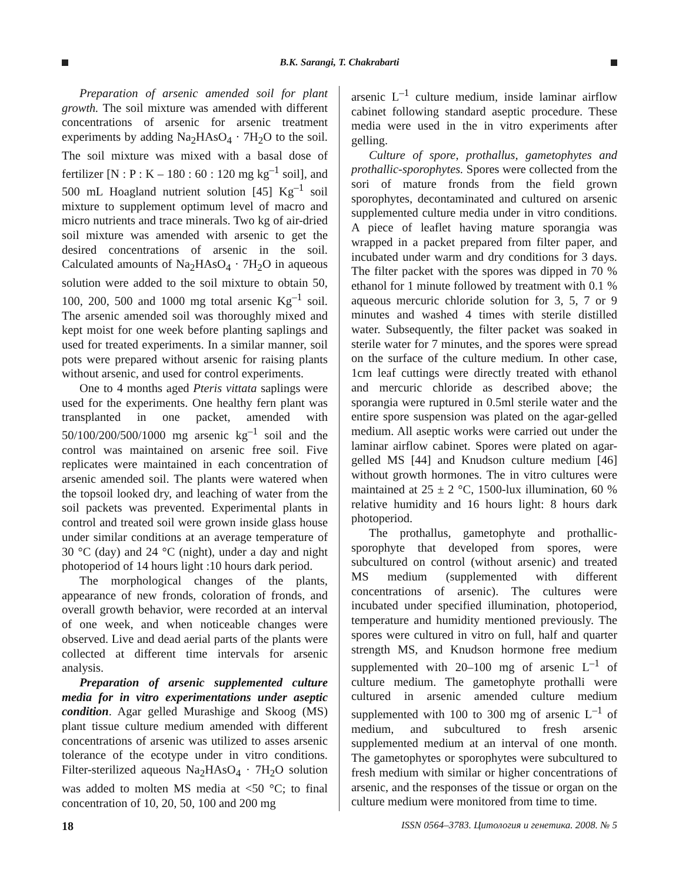B.K. Sarangi, T. Chakrabarti
Preparation of arsenic amended soil for plant growth. The soil mixture was amended with different concentrations of arsenic for arsenic treatment experiments by adding Na<sub>2</sub>HAsO<sub>4</sub> · 7H<sub>2</sub>O to the soil. The soil mixture was mixed with a basal dose of fertilizer [N : P : K – 180 : 60 : 120 mg kg<sup>–1</sup> soil], and 500 mL Hoagland nutrient solution [45] Kg<sup>–1</sup> soil mixture to supplement optimum level of macro and micro nutrients and trace minerals. Two kg of air-dried soil mixture was amended with arsenic to get the desired concentrations of arsenic in the soil. Calculated amounts of Na<sub>2</sub>HAsO<sub>4</sub> · 7H<sub>2</sub>O in aqueous solution were added to the soil mixture to obtain 50, 100, 200, 500 and 1000 mg total arsenic Kg<sup>–1</sup> soil. The arsenic amended soil was thoroughly mixed and kept moist for one week before planting saplings and used for treated experiments. In a similar manner, soil pots were prepared without arsenic for raising plants without arsenic, and used for control experiments.
One to 4 months aged Pteris vittata saplings were used for the experiments. One healthy fern plant was transplanted in one packet, amended with 50/100/200/500/1000 mg arsenic kg<sup>–1</sup> soil and the control was maintained on arsenic free soil. Five replicates were maintained in each concentration of arsenic amended soil. The plants were watered when the topsoil looked dry, and leaching of water from the soil packets was prevented. Experimental plants in control and treated soil were grown inside glass house under similar conditions at an average temperature of 30 °C (day) and 24 °C (night), under a day and night photoperiod of 14 hours light :10 hours dark period.
The morphological changes of the plants, appearance of new fronds, coloration of fronds, and overall growth behavior, were recorded at an interval of one week, and when noticeable changes were observed. Live and dead aerial parts of the plants were collected at different time intervals for arsenic analysis.
Preparation of arsenic supplemented culture media for in vitro experimentations under aseptic condition. Agar gelled Murashige and Skoog (MS) plant tissue culture medium amended with different concentrations of arsenic was utilized to asses arsenic tolerance of the ecotype under in vitro conditions. Filter-sterilized aqueous Na<sub>2</sub>HAsO<sub>4</sub> · 7H<sub>2</sub>O solution was added to molten MS media at <50 °C; to final concentration of 10, 20, 50, 100 and 200 mg
arsenic L<sup>–1</sup> culture medium, inside laminar airflow cabinet following standard aseptic procedure. These media were used in the in vitro experiments after gelling.
Culture of spore, prothallus, gametophytes and prothallic-sporophytes. Spores were collected from the sori of mature fronds from the field grown sporophytes, decontaminated and cultured on arsenic supplemented culture media under in vitro conditions. A piece of leaflet having mature sporangia was wrapped in a packet prepared from filter paper, and incubated under warm and dry conditions for 3 days. The filter packet with the spores was dipped in 70 % ethanol for 1 minute followed by treatment with 0.1 % aqueous mercuric chloride solution for 3, 5, 7 or 9 minutes and washed 4 times with sterile distilled water. Subsequently, the filter packet was soaked in sterile water for 7 minutes, and the spores were spread on the surface of the culture medium. In other case, 1cm leaf cuttings were directly treated with ethanol and mercuric chloride as described above; the sporangia were ruptured in 0.5ml sterile water and the entire spore suspension was plated on the agar-gelled medium. All aseptic works were carried out under the laminar airflow cabinet. Spores were plated on agar-gelled MS [44] and Knudson culture medium [46] without growth hormones. The in vitro cultures were maintained at 25 ± 2 °C, 1500-lux illumination, 60 % relative humidity and 16 hours light: 8 hours dark photoperiod.
The prothallus, gametophyte and prothallic-sporophyte that developed from spores, were subcultured on control (without arsenic) and treated MS medium (supplemented with different concentrations of arsenic). The cultures were incubated under specified illumination, photoperiod, temperature and humidity mentioned previously. The spores were cultured in vitro on full, half and quarter strength MS, and Knudson hormone free medium supplemented with 20–100 mg of arsenic L<sup>–1</sup> of culture medium. The gametophyte prothalli were cultured in arsenic amended culture medium supplemented with 100 to 300 mg of arsenic L<sup>–1</sup> of medium, and subcultured to fresh arsenic supplemented medium at an interval of one month. The gametophytes or sporophytes were subcultured to fresh medium with similar or higher concentrations of arsenic, and the responses of the tissue or organ on the culture medium were monitored from time to time.
18 ISSN 0564–3783. Цитология и генетика. 2008. № 5